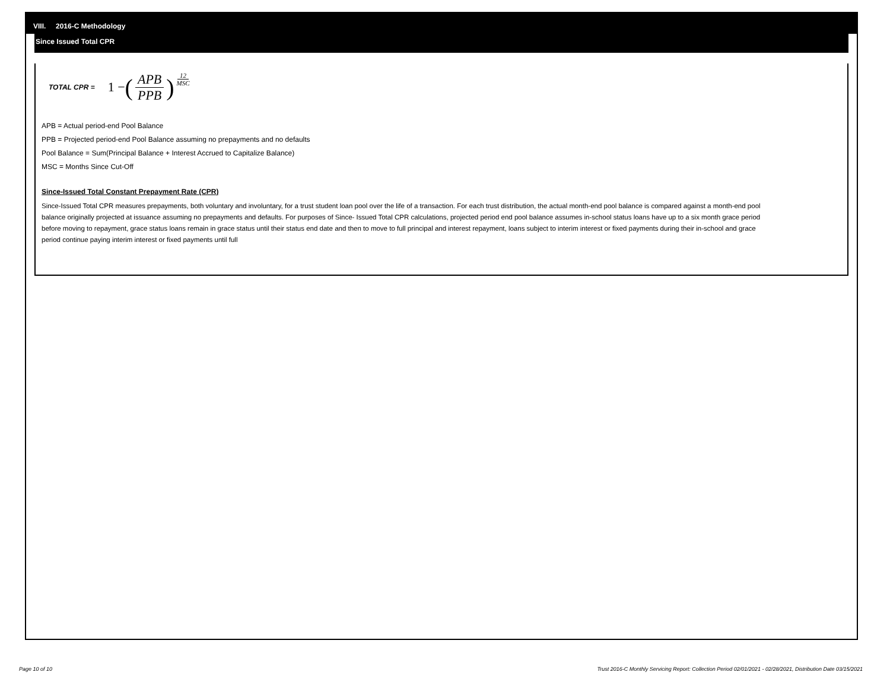VIII. 2016-C Methodology
Since Issued Total CPR
TOTAL CPR = 1 − (APB PPB)<sup>12 MSC</sup>
APB = Actual period-end Pool Balance
PPB = Projected period-end Pool Balance assuming no prepayments and no defaults
Pool Balance = Sum(Principal Balance + Interest Accrued to Capitalize Balance)
MSC = Months Since Cut-Off
Since-Issued Total Constant Prepayment Rate (CPR)
Since-Issued Total CPR measures prepayments, both voluntary and involuntary, for a trust student loan pool over the life of a transaction. For each trust distribution, the actual month-end pool balance is compared against a month-end pool balance originally projected at issuance assuming no prepayments and defaults. For purposes of Since- Issued Total CPR calculations, projected period end pool balance assumes in-school status loans have up to a six month grace period before moving to repayment, grace status loans remain in grace status until their status end date and then to move to full principal and interest repayment, loans subject to interim interest or fixed payments during their in-school and grace period continue paying interim interest or fixed payments until full
Page 10 of 10 Trust 2016-C Monthly Servicing Report: Collection Period 02/01/2021 - 02/28/2021, Distribution Date 03/15/2021